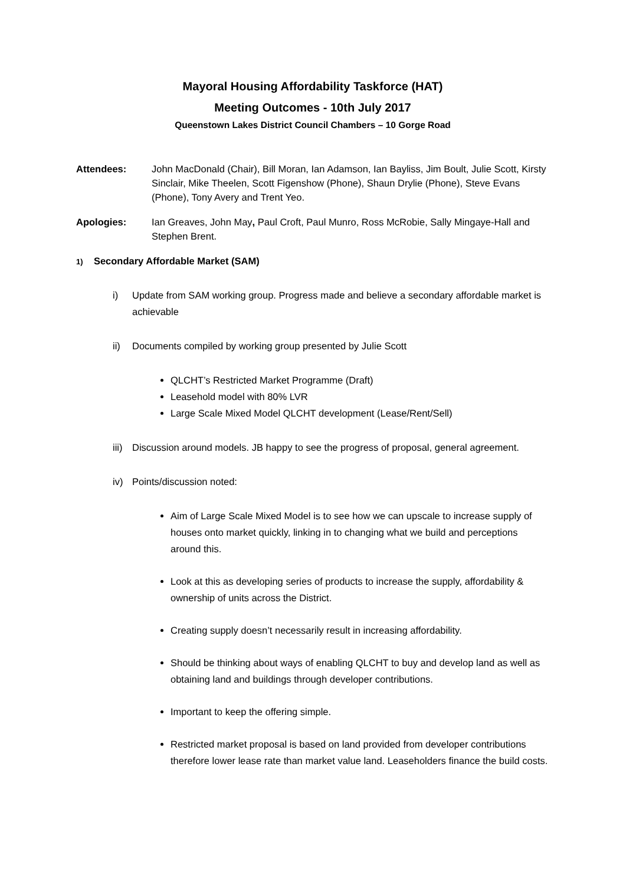Mayoral Housing Affordability Taskforce (HAT)
Meeting Outcomes - 10th July 2017
Queenstown Lakes District Council Chambers – 10 Gorge Road
Attendees: John MacDonald (Chair), Bill Moran, Ian Adamson, Ian Bayliss, Jim Boult, Julie Scott, Kirsty Sinclair, Mike Theelen, Scott Figenshow (Phone), Shaun Drylie (Phone), Steve Evans (Phone), Tony Avery and Trent Yeo.
Apologies: Ian Greaves, John May, Paul Croft, Paul Munro, Ross McRobie, Sally Mingaye-Hall and Stephen Brent.
1) Secondary Affordable Market (SAM)
i) Update from SAM working group. Progress made and believe a secondary affordable market is achievable
ii) Documents compiled by working group presented by Julie Scott
QLCHT’s Restricted Market Programme (Draft)
Leasehold model with 80% LVR
Large Scale Mixed Model QLCHT development (Lease/Rent/Sell)
iii)
Discussion around models. JB happy to see the progress of proposal, general agreement.
iv) Points/discussion noted:
Aim of Large Scale Mixed Model is to see how we can upscale to increase supply of houses onto market quickly, linking in to changing what we build and perceptions around this.
Look at this as developing series of products to increase the supply, affordability & ownership of units across the District.
Creating supply doesn’t necessarily result in increasing affordability.
Should be thinking about ways of enabling QLCHT to buy and develop land as well as obtaining land and buildings through developer contributions.
Important to keep the offering simple.
Restricted market proposal is based on land provided from developer contributions therefore lower lease rate than market value land. Leaseholders finance the build costs.